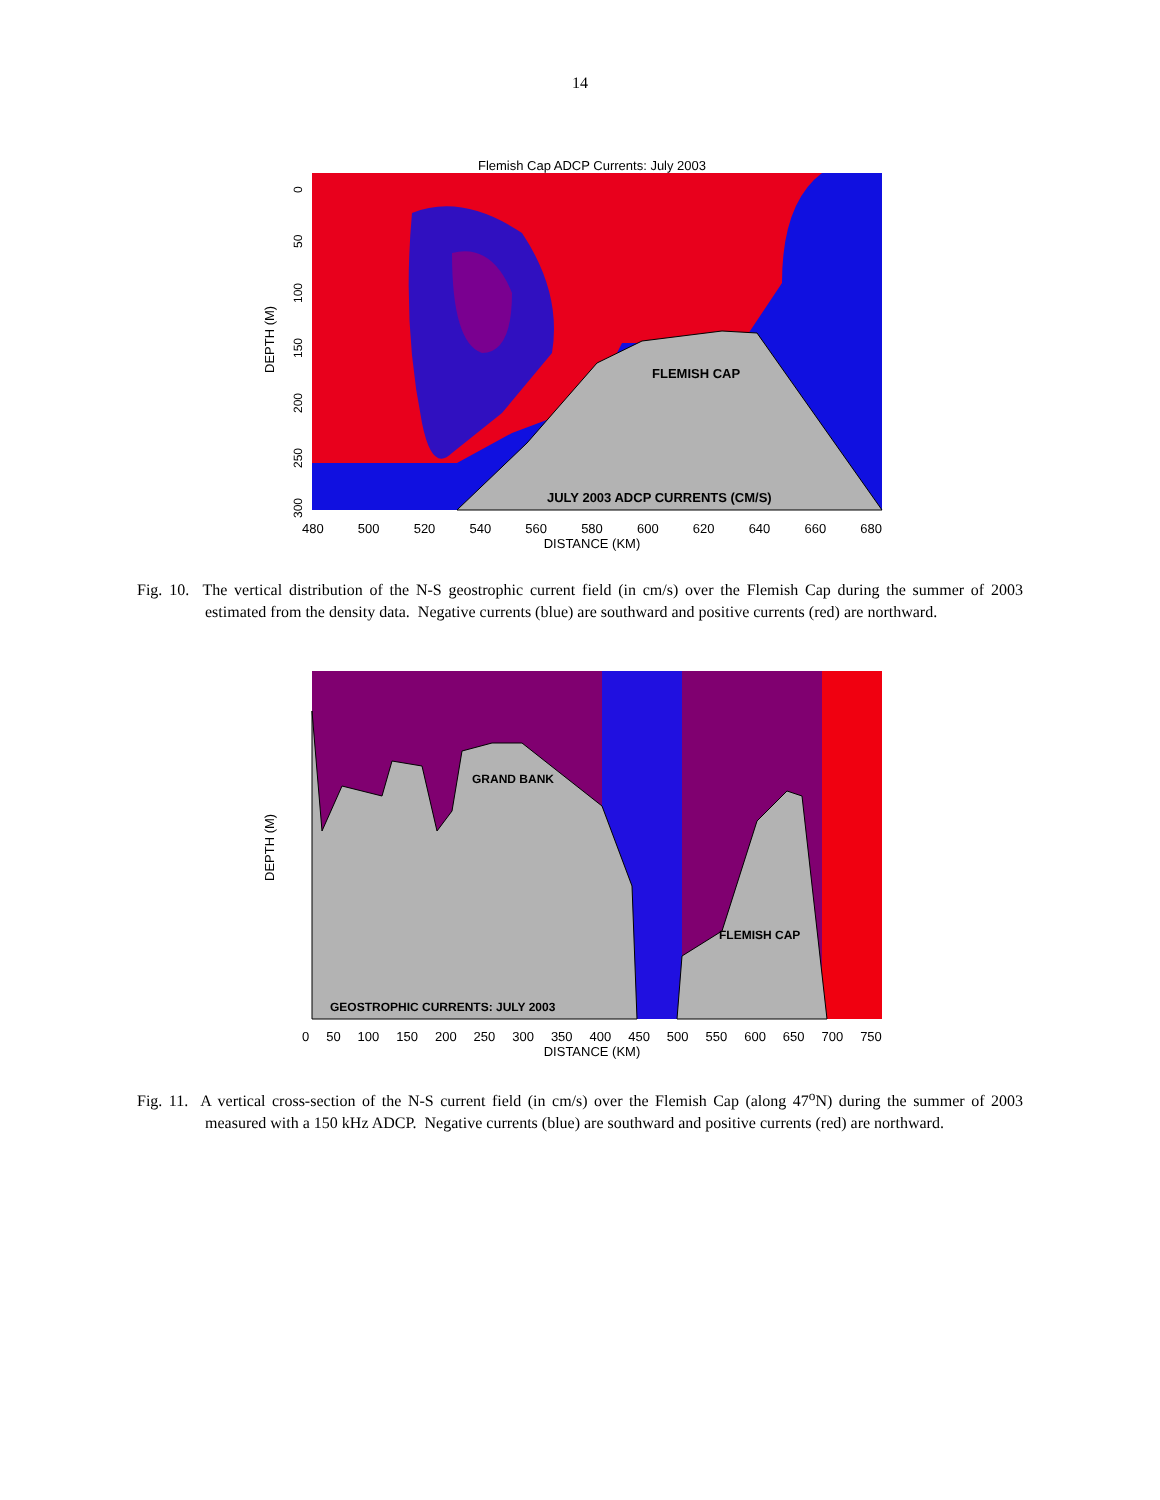14
Flemish Cap ADCP Currents: July 2003
FLEMISH CAP
JULY 2003 ADCP CURRENTS (CM/S)
DEPTH (M)
0
50
100
150
200
250
300
480 500 520 540 560 580 600 620 640 660 680
DISTANCE (KM)
Fig. 10. The vertical distribution of the N-S geostrophic current field (in cm/s) over the Flemish Cap during the summer of 2003 estimated from the density data. Negative currents (blue) are southward and positive currents (red) are northward.
GRAND BANK
FLEMISH CAP
GEOSTROPHIC CURRENTS: JULY 2003
DEPTH (M)
0 50 100 150 200 250 300 350 400 450 500 550 600 650 700 750
DISTANCE (KM)
Fig. 11. A vertical cross-section of the N-S current field (in cm/s) over the Flemish Cap (along 47<sup>o</sup>N) during the summer of 2003 measured with a 150 kHz ADCP. Negative currents (blue) are southward and positive currents (red) are northward.